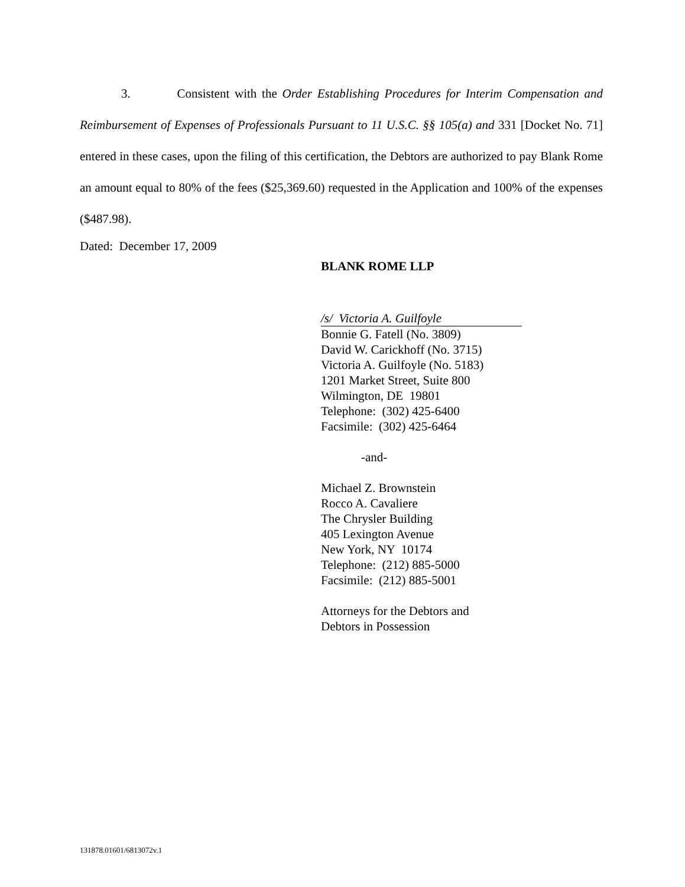3. Consistent with the Order Establishing Procedures for Interim Compensation and Reimbursement of Expenses of Professionals Pursuant to 11 U.S.C. §§ 105(a) and 331 [Docket No. 71] entered in these cases, upon the filing of this certification, the Debtors are authorized to pay Blank Rome an amount equal to 80% of the fees ($25,369.60) requested in the Application and 100% of the expenses ($487.98).
Dated: December 17, 2009
BLANK ROME LLP
/s/ Victoria A. Guilfoyle
Bonnie G. Fatell (No. 3809)
David W. Carickhoff (No. 3715)
Victoria A. Guilfoyle (No. 5183)
1201 Market Street, Suite 800
Wilmington, DE 19801
Telephone: (302) 425-6400
Facsimile: (302) 425-6464
-and-
Michael Z. Brownstein
Rocco A. Cavaliere
The Chrysler Building
405 Lexington Avenue
New York, NY 10174
Telephone: (212) 885-5000
Facsimile: (212) 885-5001
Attorneys for the Debtors and
Debtors in Possession
131878.01601/6813072v.1